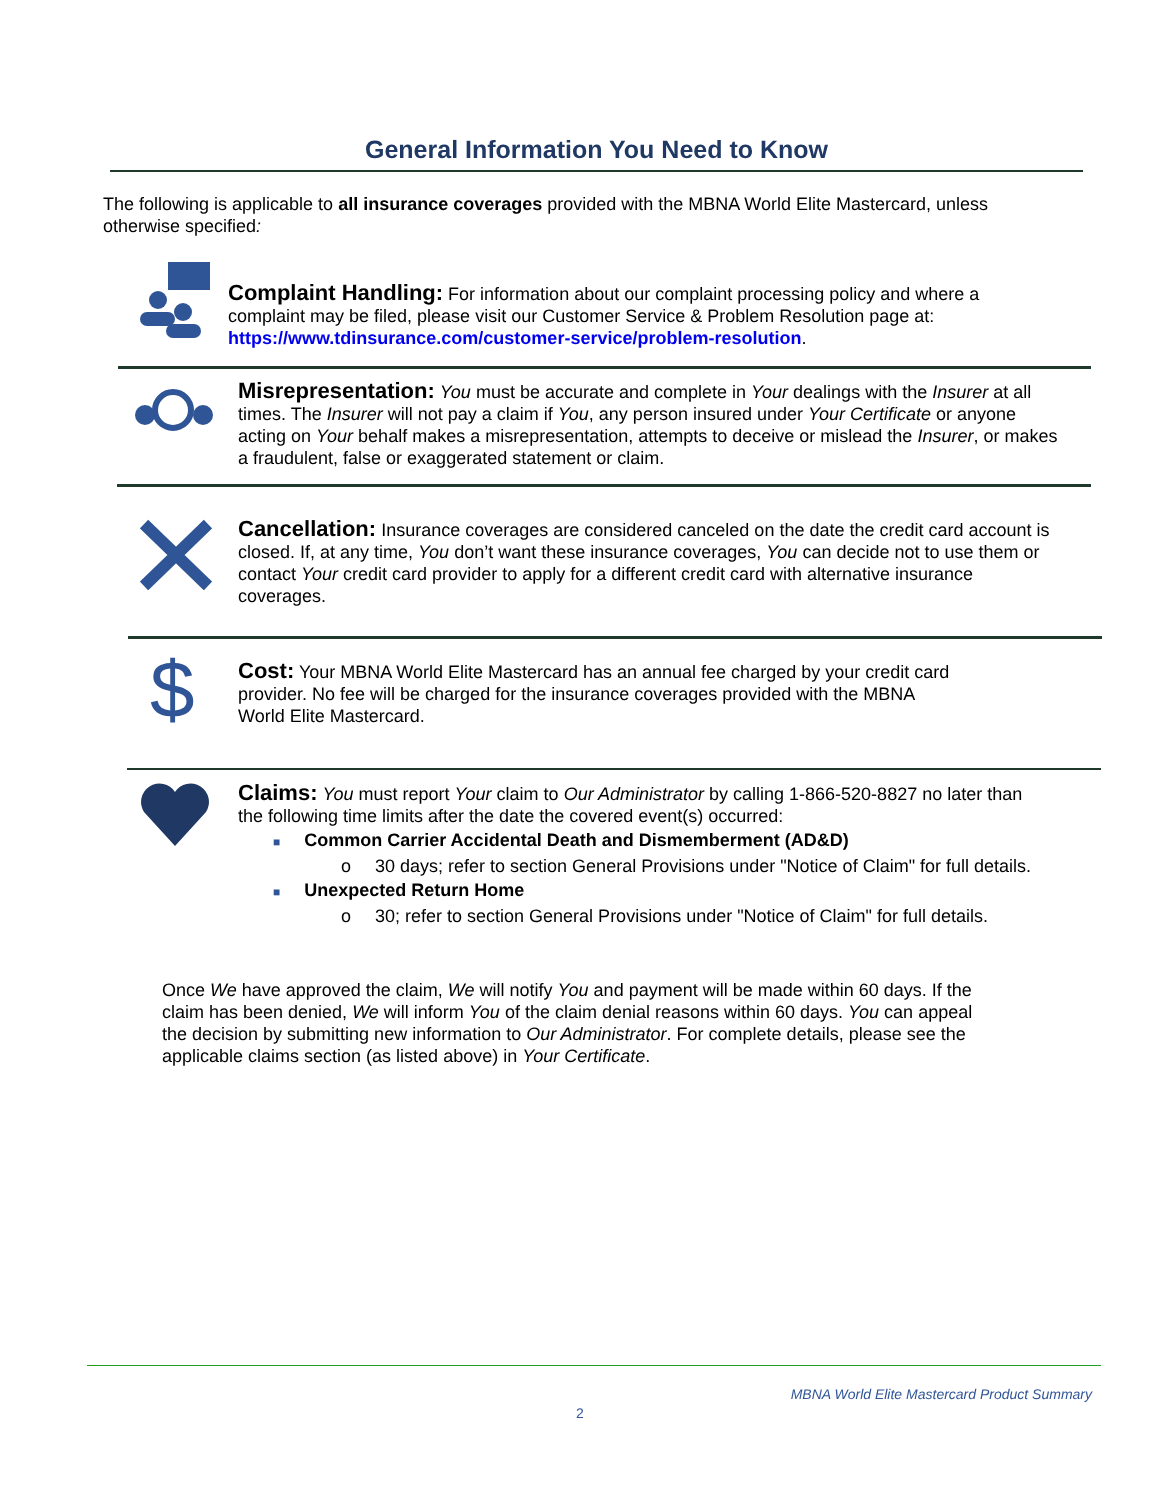General Information You Need to Know
The following is applicable to all insurance coverages provided with the MBNA World Elite Mastercard, unless otherwise specified:
Complaint Handling: For information about our complaint processing policy and where a complaint may be filed, please visit our Customer Service & Problem Resolution page at: https://www.tdinsurance.com/customer-service/problem-resolution.
Misrepresentation: You must be accurate and complete in Your dealings with the Insurer at all times. The Insurer will not pay a claim if You, any person insured under Your Certificate or anyone acting on Your behalf makes a misrepresentation, attempts to deceive or mislead the Insurer, or makes a fraudulent, false or exaggerated statement or claim.
Cancellation: Insurance coverages are considered canceled on the date the credit card account is closed. If, at any time, You don’t want these insurance coverages, You can decide not to use them or contact Your credit card provider to apply for a different credit card with alternative insurance coverages.
$
Cost: Your MBNA World Elite Mastercard has an annual fee charged by your credit card provider. No fee will be charged for the insurance coverages provided with the MBNA
World Elite Mastercard.
Claims: You must report Your claim to Our Administrator by calling 1-866-520-8827 no later than the following time limits after the date the covered event(s) occurred:
■ Common Carrier Accidental Death and Dismemberment (AD&D)
o 30 days; refer to section General Provisions under "Notice of Claim" for full details.
■ Unexpected Return Home
o 30; refer to section General Provisions under "Notice of Claim" for full details.
Once We have approved the claim, We will notify You and payment will be made within 60 days. If the claim has been denied, We will inform You of the claim denial reasons within 60 days. You can appeal the decision by submitting new information to Our Administrator. For complete details, please see the applicable claims section (as listed above) in Your Certificate.
MBNA World Elite Mastercard Product Summary
2